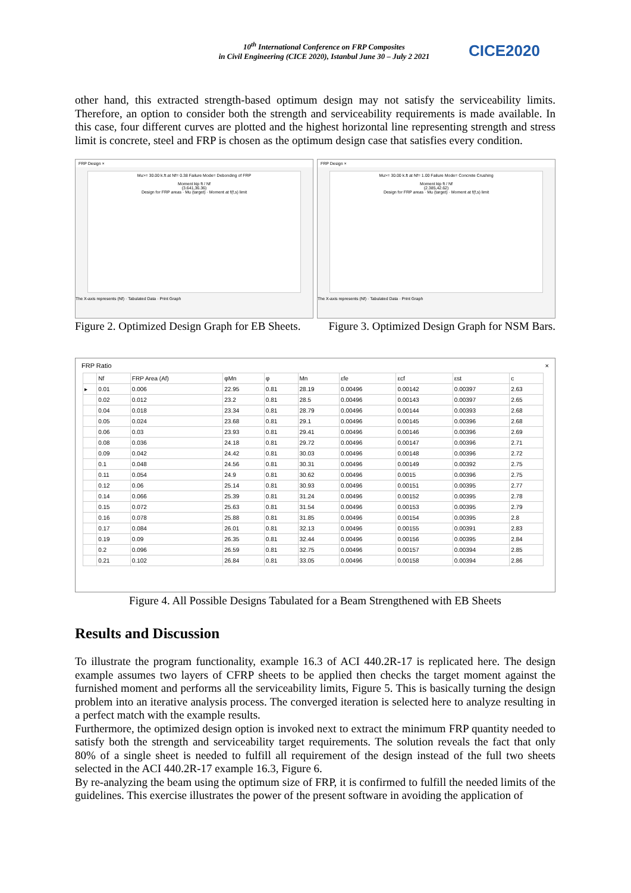10<sup>th</sup> International Conference on FRP Composites
in Civil Engineering (CICE 2020), Istanbul June 30 – July 2 2021
CICE2020
other hand, this extracted strength-based optimum design may not satisfy the serviceability limits. Therefore, an option to consider both the strength and serviceability requirements is made available. In this case, four different curves are plotted and the highest horizontal line representing strength and stress limit is concrete, steel and FRP is chosen as the optimum design case that satisfies every condition.
FRP Design ×
Mu>= 30.00 k.ft at Nf= 0.38 Failure Mode= Debonding of FRP
Moment kip ft / Nf
(3.641,36.36)
Design for FRP areas · Mu (target) · Moment at f(f,s) limit
The X-axis represents (Nf) · Tabulated Data · Print Graph
FRP Design ×
Mu>= 30.00 k.ft at Nf= 1.00 Failure Mode= Concrete Crushing
Moment kip ft / Nf
(2.385,42.62)
Design for FRP areas · Mu (target) · Moment at f(f,s) limit
The X-axis represents (Nf) · Tabulated Data · Print Graph
Figure 2. Optimized Design Graph for EB Sheets. Figure 3. Optimized Design Graph for NSM Bars.
FRP Ratio ×
| | Nf | FRP Area (Af) | φMn | φ | Mn | εfe | εcf | εst | c |
| --- | --- | --- | --- | --- | --- | --- | --- | --- | --- |
| ▸ | 0.01 | 0.006 | 22.95 | 0.81 | 28.19 | 0.00496 | 0.00142 | 0.00397 | 2.63 |
| | 0.02 | 0.012 | 23.2 | 0.81 | 28.5 | 0.00496 | 0.00143 | 0.00397 | 2.65 |
| | 0.04 | 0.018 | 23.34 | 0.81 | 28.79 | 0.00496 | 0.00144 | 0.00393 | 2.68 |
| | 0.05 | 0.024 | 23.68 | 0.81 | 29.1 | 0.00496 | 0.00145 | 0.00396 | 2.68 |
| | 0.06 | 0.03 | 23.93 | 0.81 | 29.41 | 0.00496 | 0.00146 | 0.00396 | 2.69 |
| | 0.08 | 0.036 | 24.18 | 0.81 | 29.72 | 0.00496 | 0.00147 | 0.00396 | 2.71 |
| | 0.09 | 0.042 | 24.42 | 0.81 | 30.03 | 0.00496 | 0.00148 | 0.00396 | 2.72 |
| | 0.1 | 0.048 | 24.56 | 0.81 | 30.31 | 0.00496 | 0.00149 | 0.00392 | 2.75 |
| | 0.11 | 0.054 | 24.9 | 0.81 | 30.62 | 0.00496 | 0.0015 | 0.00396 | 2.75 |
| | 0.12 | 0.06 | 25.14 | 0.81 | 30.93 | 0.00496 | 0.00151 | 0.00395 | 2.77 |
| | 0.14 | 0.066 | 25.39 | 0.81 | 31.24 | 0.00496 | 0.00152 | 0.00395 | 2.78 |
| | 0.15 | 0.072 | 25.63 | 0.81 | 31.54 | 0.00496 | 0.00153 | 0.00395 | 2.79 |
| | 0.16 | 0.078 | 25.88 | 0.81 | 31.85 | 0.00496 | 0.00154 | 0.00395 | 2.8 |
| | 0.17 | 0.084 | 26.01 | 0.81 | 32.13 | 0.00496 | 0.00155 | 0.00391 | 2.83 |
| | 0.19 | 0.09 | 26.35 | 0.81 | 32.44 | 0.00496 | 0.00156 | 0.00395 | 2.84 |
| | 0.2 | 0.096 | 26.59 | 0.81 | 32.75 | 0.00496 | 0.00157 | 0.00394 | 2.85 |
| | 0.21 | 0.102 | 26.84 | 0.81 | 33.05 | 0.00496 | 0.00158 | 0.00394 | 2.86 |
Figure 4. All Possible Designs Tabulated for a Beam Strengthened with EB Sheets
Results and Discussion
To illustrate the program functionality, example 16.3 of ACI 440.2R-17 is replicated here. The design example assumes two layers of CFRP sheets to be applied then checks the target moment against the furnished moment and performs all the serviceability limits, Figure 5. This is basically turning the design problem into an iterative analysis process. The converged iteration is selected here to analyze resulting in a perfect match with the example results.
Furthermore, the optimized design option is invoked next to extract the minimum FRP quantity needed to satisfy both the strength and serviceability target requirements. The solution reveals the fact that only 80% of a single sheet is needed to fulfill all requirement of the design instead of the full two sheets selected in the ACI 440.2R-17 example 16.3, Figure 6.
By re-analyzing the beam using the optimum size of FRP, it is confirmed to fulfill the needed limits of the guidelines. This exercise illustrates the power of the present software in avoiding the application of